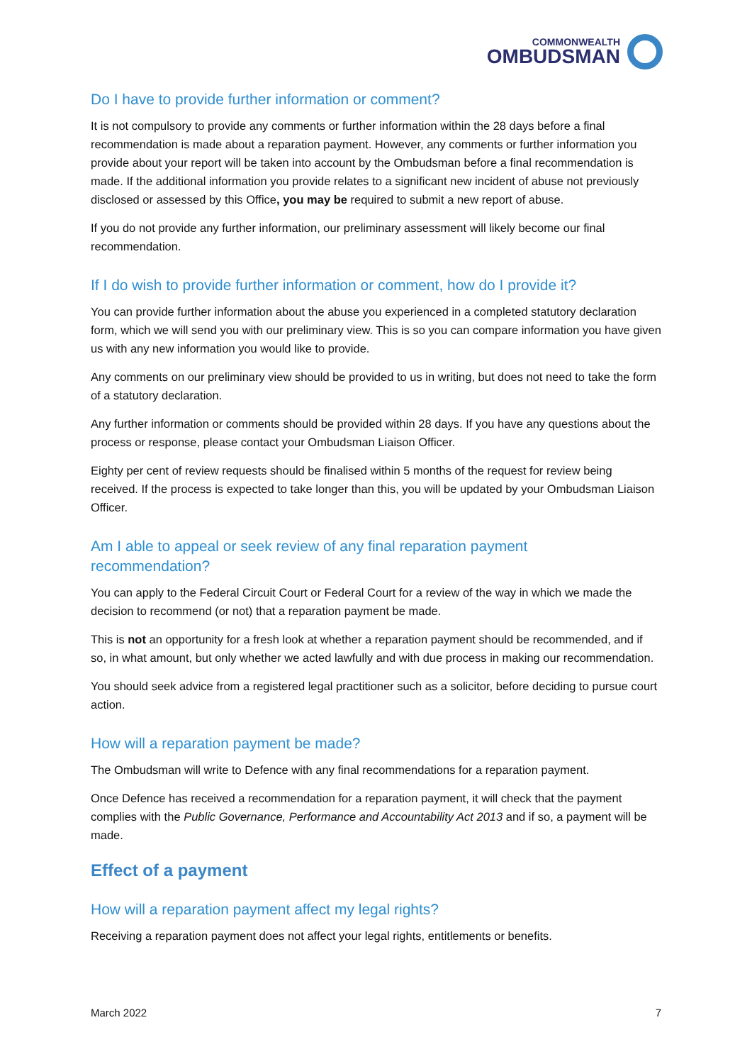COMMONWEALTH
OMBUDSMAN
Do I have to provide further information or comment?
It is not compulsory to provide any comments or further information within the 28 days before a final recommendation is made about a reparation payment. However, any comments or further information you provide about your report will be taken into account by the Ombudsman before a final recommendation is made. If the additional information you provide relates to a significant new incident of abuse not previously disclosed or assessed by this Office, you may be required to submit a new report of abuse.
If you do not provide any further information, our preliminary assessment will likely become our final recommendation.
If I do wish to provide further information or comment, how do I provide it?
You can provide further information about the abuse you experienced in a completed statutory declaration form, which we will send you with our preliminary view. This is so you can compare information you have given us with any new information you would like to provide.
Any comments on our preliminary view should be provided to us in writing, but does not need to take the form of a statutory declaration.
Any further information or comments should be provided within 28 days. If you have any questions about the process or response, please contact your Ombudsman Liaison Officer.
Eighty per cent of review requests should be finalised within 5 months of the request for review being received. If the process is expected to take longer than this, you will be updated by your Ombudsman Liaison Officer.
Am I able to appeal or seek review of any final reparation payment
recommendation?
You can apply to the Federal Circuit Court or Federal Court for a review of the way in which we made the decision to recommend (or not) that a reparation payment be made.
This is not an opportunity for a fresh look at whether a reparation payment should be recommended, and if so, in what amount, but only whether we acted lawfully and with due process in making our recommendation.
You should seek advice from a registered legal practitioner such as a solicitor, before deciding to pursue court action.
How will a reparation payment be made?
The Ombudsman will write to Defence with any final recommendations for a reparation payment.
Once Defence has received a recommendation for a reparation payment, it will check that the payment complies with the Public Governance, Performance and Accountability Act 2013 and if so, a payment will be made.
Effect of a payment
How will a reparation payment affect my legal rights?
Receiving a reparation payment does not affect your legal rights, entitlements or benefits.
March 2022 7